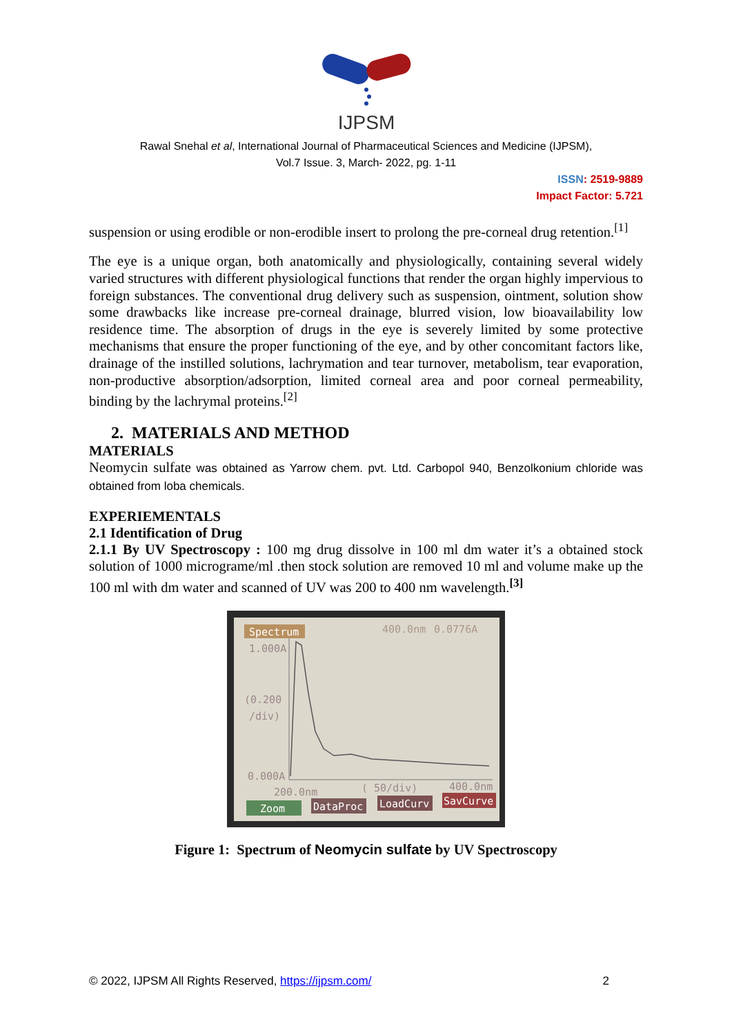IJPSM
Rawal Snehal et al, International Journal of Pharmaceutical Sciences and Medicine (IJPSM),
Vol.7 Issue. 3, March- 2022, pg. 1-11
ISSN: 2519-9889
Impact Factor: 5.721
suspension or using erodible or non-erodible insert to prolong the pre-corneal drug retention.<sup>[1]</sup>
The eye is a unique organ, both anatomically and physiologically, containing several widely varied structures with different physiological functions that render the organ highly impervious to foreign substances. The conventional drug delivery such as suspension, ointment, solution show some drawbacks like increase pre-corneal drainage, blurred vision, low bioavailability low residence time. The absorption of drugs in the eye is severely limited by some protective mechanisms that ensure the proper functioning of the eye, and by other concomitant factors like, drainage of the instilled solutions, lachrymation and tear turnover, metabolism, tear evaporation, non-productive absorption/adsorption, limited corneal area and poor corneal permeability, binding by the lachrymal proteins.<sup>[2]</sup>
2. MATERIALS AND METHOD
MATERIALS
Neomycin sulfate was obtained as Yarrow chem. pvt. Ltd. Carbopol 940, Benzolkonium chloride was obtained from loba chemicals.
EXPERIEMENTALS
2.1 Identification of Drug
2.1.1 By UV Spectroscopy : 100 mg drug dissolve in 100 ml dm water it’s a obtained stock solution of 1000 micrograme/ml .then stock solution are removed 10 ml and volume make up the 100 ml with dm water and scanned of UV was 200 to 400 nm wavelength.<sup>[3]</sup>
Spectrum
400.0nm
0.0776A
1.000A
(0.200
/div)
0.000A
200.0nm
( 50/div)
400.0nm
Zoom
DataProc
LoadCurv
SavCurve
Figure 1: Spectrum of Neomycin sulfate by UV Spectroscopy
© 2022, IJPSM All Rights Reserved, https://ijpsm.com/ 2